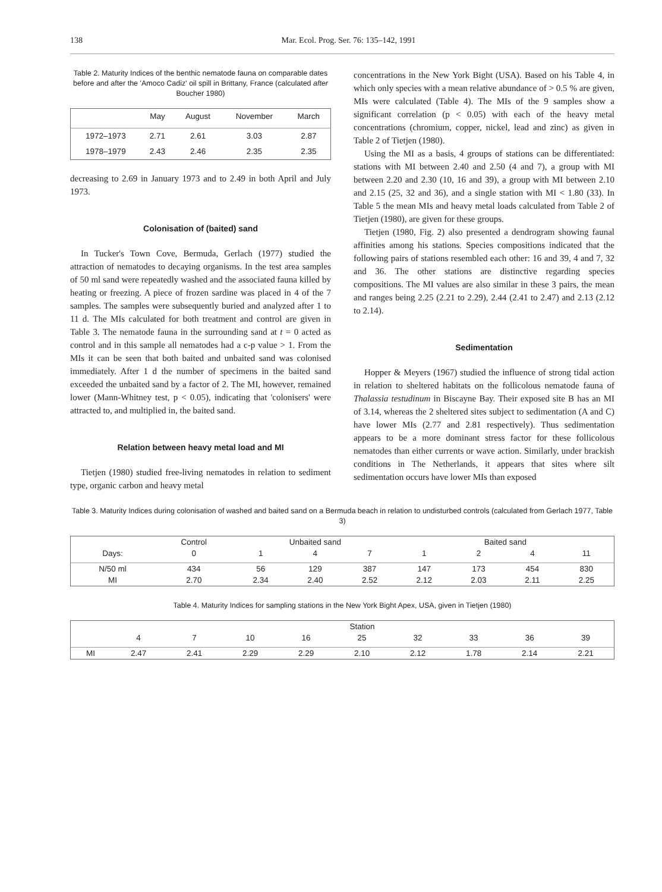138 Mar. Ecol. Prog. Ser. 76: 135–142, 1991
Table 2. Maturity Indices of the benthic nematode fauna on comparable dates before and after the 'Amoco Cadiz' oil spill in Brittany, France (calculated after Boucher 1980)
| | May | August | November | March |
| --- | --- | --- | --- | --- |
| 1972–1973 | 2.71 | 2.61 | 3.03 | 2.87 |
| 1978–1979 | 2.43 | 2.46 | 2.35 | 2.35 |
decreasing to 2.69 in January 1973 and to 2.49 in both April and July 1973.
Colonisation of (baited) sand
In Tucker's Town Cove, Bermuda, Gerlach (1977) studied the attraction of nematodes to decaying organisms. In the test area samples of 50 ml sand were repeatedly washed and the associated fauna killed by heating or freezing. A piece of frozen sardine was placed in 4 of the 7 samples. The samples were subsequently buried and analyzed after 1 to 11 d. The MIs calculated for both treatment and control are given in Table 3. The nematode fauna in the surrounding sand at t = 0 acted as control and in this sample all nematodes had a c-p value > 1. From the MIs it can be seen that both baited and unbaited sand was colonised immediately. After 1 d the number of specimens in the baited sand exceeded the unbaited sand by a factor of 2. The MI, however, remained lower (Mann-Whitney test, p < 0.05), indicating that 'colonisers' were attracted to, and multiplied in, the baited sand.
Relation between heavy metal load and MI
Tietjen (1980) studied free-living nematodes in relation to sediment type, organic carbon and heavy metal
concentrations in the New York Bight (USA). Based on his Table 4, in which only species with a mean relative abundance of > 0.5 % are given, MIs were calculated (Table 4). The MIs of the 9 samples show a significant correlation (p < 0.05) with each of the heavy metal concentrations (chromium, copper, nickel, lead and zinc) as given in Table 2 of Tietjen (1980).
Using the MI as a basis, 4 groups of stations can be differentiated: stations with MI between 2.40 and 2.50 (4 and 7), a group with MI between 2.20 and 2.30 (10, 16 and 39), a group with MI between 2.10 and 2.15 (25, 32 and 36), and a single station with MI < 1.80 (33). In Table 5 the mean MIs and heavy metal loads calculated from Table 2 of Tietjen (1980), are given for these groups.
Tietjen (1980, Fig. 2) also presented a dendrogram showing faunal affinities among his stations. Species compositions indicated that the following pairs of stations resembled each other: 16 and 39, 4 and 7, 32 and 36. The other stations are distinctive regarding species compositions. The MI values are also similar in these 3 pairs, the mean and ranges being 2.25 (2.21 to 2.29), 2.44 (2.41 to 2.47) and 2.13 (2.12 to 2.14).
Sedimentation
Hopper & Meyers (1967) studied the influence of strong tidal action in relation to sheltered habitats on the follicolous nematode fauna of Thalassia testudinum in Biscayne Bay. Their exposed site B has an MI of 3.14, whereas the 2 sheltered sites subject to sedimentation (A and C) have lower MIs (2.77 and 2.81 respectively). Thus sedimentation appears to be a more dominant stress factor for these follicolous nematodes than either currents or wave action. Similarly, under brackish conditions in The Netherlands, it appears that sites where silt sedimentation occurs have lower MIs than exposed
Table 3. Maturity Indices during colonisation of washed and baited sand on a Bermuda beach in relation to undisturbed controls (calculated from Gerlach 1977, Table 3)
| | Control | Unbaited sand | | | Baited sand | | | |
| --- | --- | --- | --- | --- | --- | --- | --- | --- |
| Days: | 0 | 1 | 4 | 7 | 1 | 2 | 4 | 11 |
| N/50 ml | 434 | 56 | 129 | 387 | 147 | 173 | 454 | 830 |
| MI | 2.70 | 2.34 | 2.40 | 2.52 | 2.12 | 2.03 | 2.11 | 2.25 |
Table 4. Maturity Indices for sampling stations in the New York Bight Apex, USA, given in Tietjen (1980)
| | Station | | | | | | | | |
| --- | --- | --- | --- | --- | --- | --- | --- | --- | --- |
| | 4 | 7 | 10 | 16 | 25 | 32 | 33 | 36 | 39 |
| MI | 2.47 | 2.41 | 2.29 | 2.29 | 2.10 | 2.12 | 1.78 | 2.14 | 2.21 |